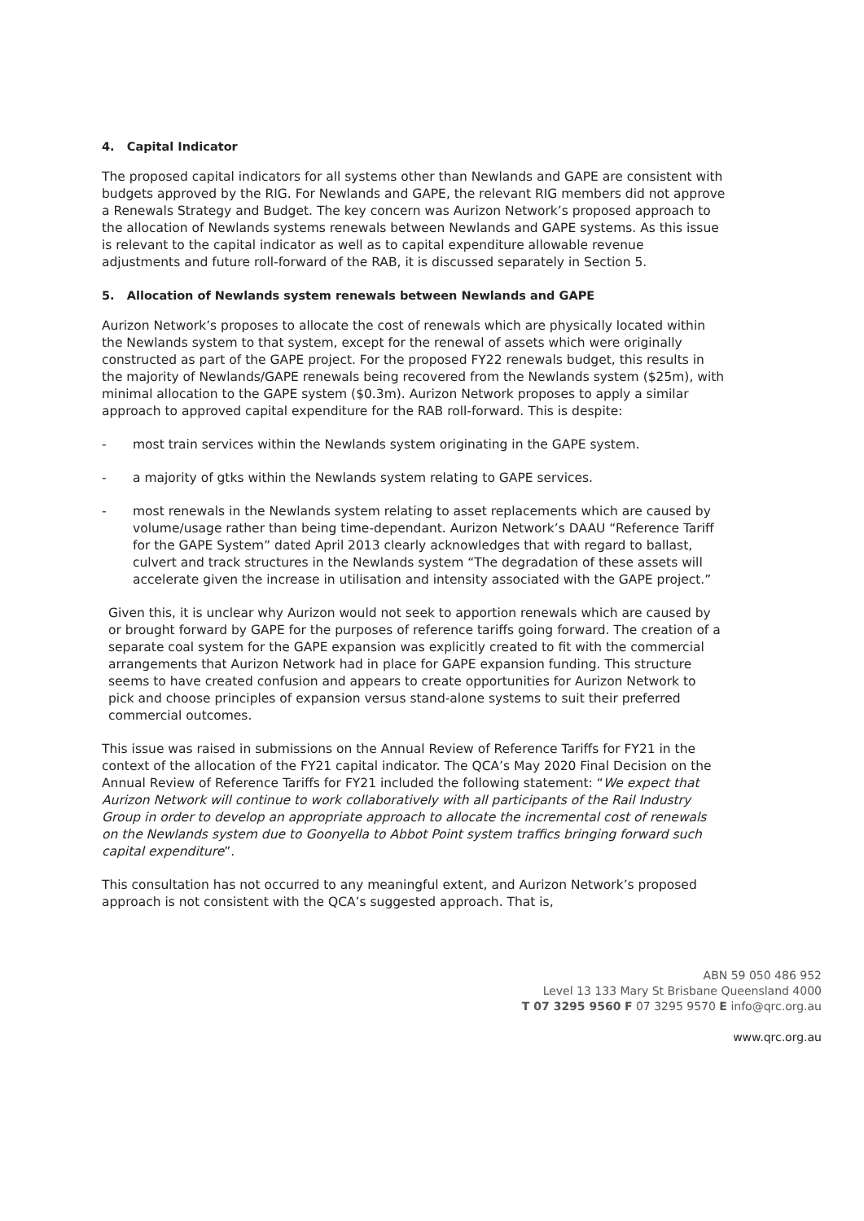4. Capital Indicator
The proposed capital indicators for all systems other than Newlands and GAPE are consistent with budgets approved by the RIG. For Newlands and GAPE, the relevant RIG members did not approve a Renewals Strategy and Budget. The key concern was Aurizon Network’s proposed approach to the allocation of Newlands systems renewals between Newlands and GAPE systems. As this issue is relevant to the capital indicator as well as to capital expenditure allowable revenue adjustments and future roll-forward of the RAB, it is discussed separately in Section 5.
5. Allocation of Newlands system renewals between Newlands and GAPE
Aurizon Network’s proposes to allocate the cost of renewals which are physically located within the Newlands system to that system, except for the renewal of assets which were originally constructed as part of the GAPE project. For the proposed FY22 renewals budget, this results in the majority of Newlands/GAPE renewals being recovered from the Newlands system ($25m), with minimal allocation to the GAPE system ($0.3m). Aurizon Network proposes to apply a similar approach to approved capital expenditure for the RAB roll-forward. This is despite:
- most train services within the Newlands system originating in the GAPE system.
- a majority of gtks within the Newlands system relating to GAPE services.
- most renewals in the Newlands system relating to asset replacements which are caused by volume/usage rather than being time-dependant. Aurizon Network’s DAAU “Reference Tariff for the GAPE System” dated April 2013 clearly acknowledges that with regard to ballast, culvert and track structures in the Newlands system “The degradation of these assets will accelerate given the increase in utilisation and intensity associated with the GAPE project.”
Given this, it is unclear why Aurizon would not seek to apportion renewals which are caused by or brought forward by GAPE for the purposes of reference tariffs going forward. The creation of a separate coal system for the GAPE expansion was explicitly created to fit with the commercial arrangements that Aurizon Network had in place for GAPE expansion funding. This structure seems to have created confusion and appears to create opportunities for Aurizon Network to pick and choose principles of expansion versus stand-alone systems to suit their preferred commercial outcomes.
This issue was raised in submissions on the Annual Review of Reference Tariffs for FY21 in the context of the allocation of the FY21 capital indicator. The QCA’s May 2020 Final Decision on the Annual Review of Reference Tariffs for FY21 included the following statement: “We expect that Aurizon Network will continue to work collaboratively with all participants of the Rail Industry Group in order to develop an appropriate approach to allocate the incremental cost of renewals on the Newlands system due to Goonyella to Abbot Point system traffics bringing forward such capital expenditure”.
This consultation has not occurred to any meaningful extent, and Aurizon Network’s proposed approach is not consistent with the QCA’s suggested approach. That is,
ABN 59 050 486 952
Level 13 133 Mary St Brisbane Queensland 4000
T 07 3295 9560 F 07 3295 9570 E info@qrc.org.au
www.qrc.org.au